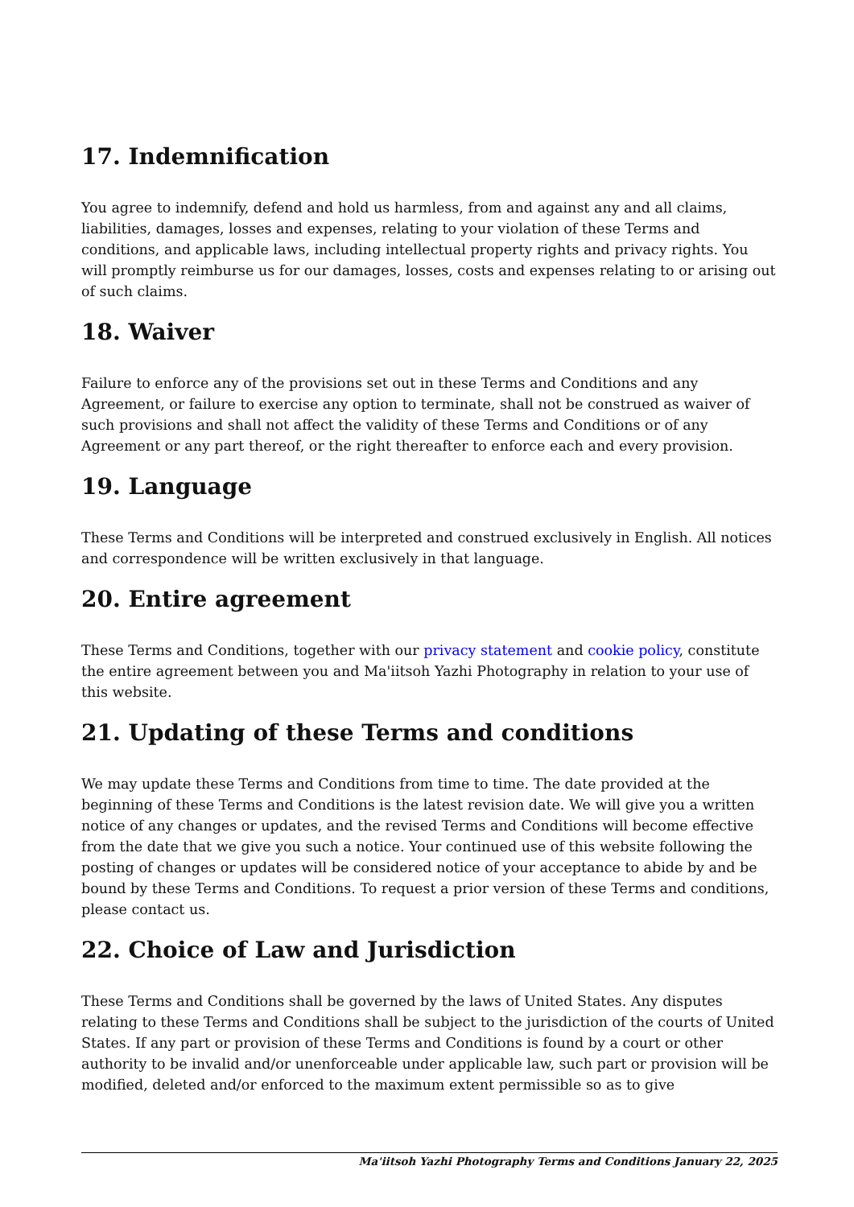17. Indemnification
You agree to indemnify, defend and hold us harmless, from and against any and all claims, liabilities, damages, losses and expenses, relating to your violation of these Terms and conditions, and applicable laws, including intellectual property rights and privacy rights. You will promptly reimburse us for our damages, losses, costs and expenses relating to or arising out of such claims.
18. Waiver
Failure to enforce any of the provisions set out in these Terms and Conditions and any Agreement, or failure to exercise any option to terminate, shall not be construed as waiver of such provisions and shall not affect the validity of these Terms and Conditions or of any Agreement or any part thereof, or the right thereafter to enforce each and every provision.
19. Language
These Terms and Conditions will be interpreted and construed exclusively in English. All notices and correspondence will be written exclusively in that language.
20. Entire agreement
These Terms and Conditions, together with our privacy statement and cookie policy, constitute the entire agreement between you and Ma'iitsoh Yazhi Photography in relation to your use of this website.
21. Updating of these Terms and conditions
We may update these Terms and Conditions from time to time. The date provided at the beginning of these Terms and Conditions is the latest revision date. We will give you a written notice of any changes or updates, and the revised Terms and Conditions will become effective from the date that we give you such a notice. Your continued use of this website following the posting of changes or updates will be considered notice of your acceptance to abide by and be bound by these Terms and Conditions. To request a prior version of these Terms and conditions, please contact us.
22. Choice of Law and Jurisdiction
These Terms and Conditions shall be governed by the laws of United States. Any disputes relating to these Terms and Conditions shall be subject to the jurisdiction of the courts of United States. If any part or provision of these Terms and Conditions is found by a court or other authority to be invalid and/or unenforceable under applicable law, such part or provision will be modified, deleted and/or enforced to the maximum extent permissible so as to give
Ma'iitsoh Yazhi Photography Terms and Conditions January 22, 2025